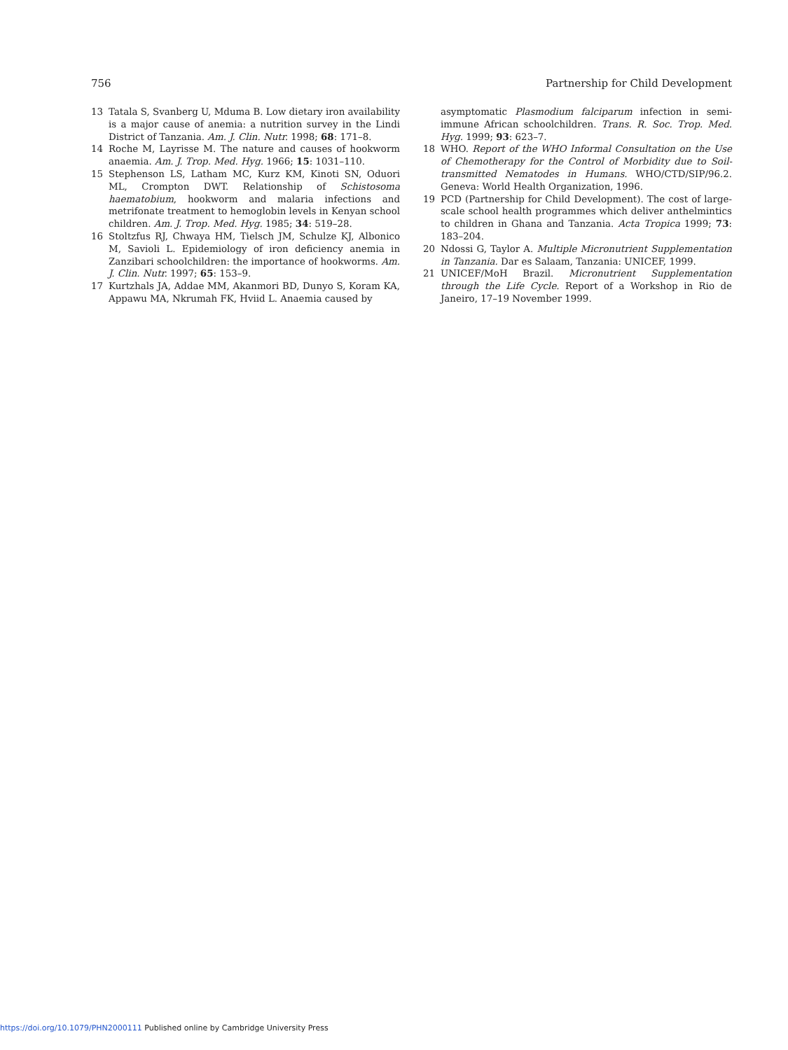756 Partnership for Child Development
13 Tatala S, Svanberg U, Mduma B. Low dietary iron availability is a major cause of anemia: a nutrition survey in the Lindi District of Tanzania. Am. J. Clin. Nutr. 1998; 68: 171–8.
14 Roche M, Layrisse M. The nature and causes of hookworm anaemia. Am. J. Trop. Med. Hyg. 1966; 15: 1031–110.
15 Stephenson LS, Latham MC, Kurz KM, Kinoti SN, Oduori ML, Crompton DWT. Relationship of Schistosoma haematobium, hookworm and malaria infections and metrifonate treatment to hemoglobin levels in Kenyan school children. Am. J. Trop. Med. Hyg. 1985; 34: 519–28.
16 Stoltzfus RJ, Chwaya HM, Tielsch JM, Schulze KJ, Albonico M, Savioli L. Epidemiology of iron deficiency anemia in Zanzibari schoolchildren: the importance of hookworms. Am. J. Clin. Nutr. 1997; 65: 153–9.
17 Kurtzhals JA, Addae MM, Akanmori BD, Dunyo S, Koram KA, Appawu MA, Nkrumah FK, Hviid L. Anaemia caused by
asymptomatic Plasmodium falciparum infection in semi-immune African schoolchildren. Trans. R. Soc. Trop. Med. Hyg. 1999; 93: 623–7.
18 WHO. Report of the WHO Informal Consultation on the Use of Chemotherapy for the Control of Morbidity due to Soil-transmitted Nematodes in Humans. WHO/CTD/SIP/96.2. Geneva: World Health Organization, 1996.
19 PCD (Partnership for Child Development). The cost of large-scale school health programmes which deliver anthelmintics to children in Ghana and Tanzania. Acta Tropica 1999; 73: 183–204.
20 Ndossi G, Taylor A. Multiple Micronutrient Supplementation in Tanzania. Dar es Salaam, Tanzania: UNICEF, 1999.
21 UNICEF/MoH Brazil. Micronutrient Supplementation through the Life Cycle. Report of a Workshop in Rio de Janeiro, 17–19 November 1999.
https://doi.org/10.1079/PHN2000111 Published online by Cambridge University Press